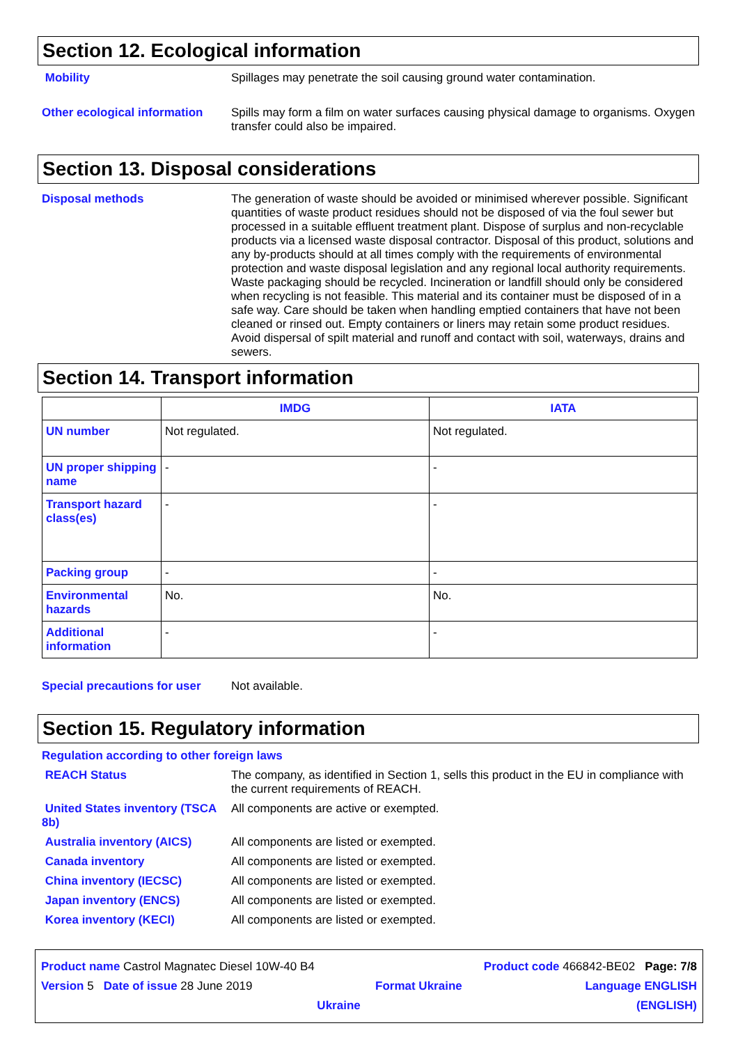Section 12. Ecological information
Mobility Spillages may penetrate the soil causing ground water contamination.
Other ecological information
Spills may form a film on water surfaces causing physical damage to organisms. Oxygen transfer could also be impaired.
Section 13. Disposal considerations
Disposal methods The generation of waste should be avoided or minimised wherever possible. Significant quantities of waste product residues should not be disposed of via the foul sewer but processed in a suitable effluent treatment plant. Dispose of surplus and non-recyclable products via a licensed waste disposal contractor. Disposal of this product, solutions and any by-products should at all times comply with the requirements of environmental protection and waste disposal legislation and any regional local authority requirements. Waste packaging should be recycled. Incineration or landfill should only be considered when recycling is not feasible. This material and its container must be disposed of in a safe way. Care should be taken when handling emptied containers that have not been cleaned or rinsed out. Empty containers or liners may retain some product residues. Avoid dispersal of spilt material and runoff and contact with soil, waterways, drains and sewers.
Section 14. Transport information
| | IMDG | IATA |
| --- | --- | --- |
| UN number | Not regulated. | Not regulated. |
| UN proper shipping name | - | - |
| Transport hazard class(es) | - | - |
| Packing group | - | - |
| Environmental hazards | No. | No. |
| Additional information | - | - |
Special precautions for user
Not available.
Section 15. Regulatory information
Regulation according to other foreign laws
REACH Status The company, as identified in Section 1, sells this product in the EU in compliance with the current requirements of REACH.
United States inventory (TSCA 8b)
All components are active or exempted.
Australia inventory (AICS) All components are listed or exempted.
Canada inventory All components are listed or exempted.
China inventory (IECSC) All components are listed or exempted.
Japan inventory (ENCS) All components are listed or exempted.
Korea inventory (KECI) All components are listed or exempted.
Product name Castrol Magnatec Diesel 10W-40 B4 Product code 466842-BE02 Page: 7/8
Version 5 Date of issue 28 June 2019 Format Ukraine Language ENGLISH
Ukraine (ENGLISH)